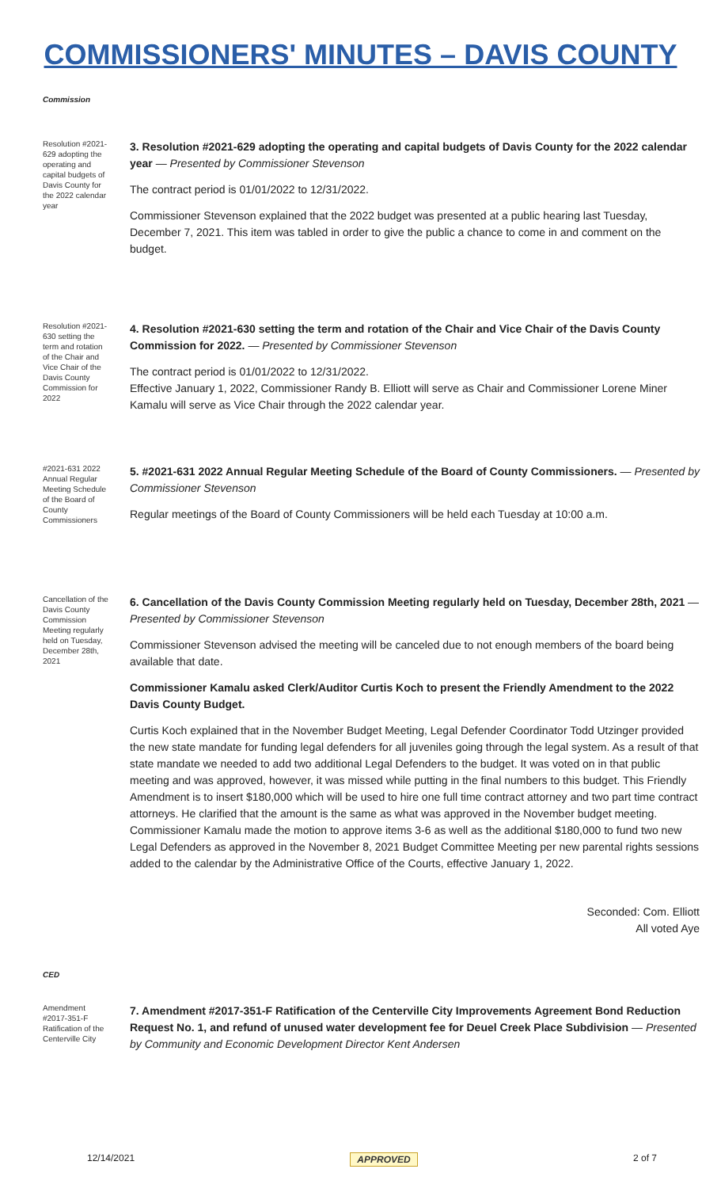COMMISSIONERS' MINUTES – DAVIS COUNTY
Commission
Resolution #2021-629 adopting the operating and capital budgets of Davis County for the 2022 calendar year
3. Resolution #2021-629 adopting the operating and capital budgets of Davis County for the 2022 calendar year — Presented by Commissioner Stevenson
The contract period is 01/01/2022 to 12/31/2022.
Commissioner Stevenson explained that the 2022 budget was presented at a public hearing last Tuesday, December 7, 2021. This item was tabled in order to give the public a chance to come in and comment on the budget.
Resolution #2021-630 setting the term and rotation of the Chair and Vice Chair of the Davis County Commission for 2022
4. Resolution #2021-630 setting the term and rotation of the Chair and Vice Chair of the Davis County Commission for 2022. — Presented by Commissioner Stevenson
The contract period is 01/01/2022 to 12/31/2022.
Effective January 1, 2022, Commissioner Randy B. Elliott will serve as Chair and Commissioner Lorene Miner Kamalu will serve as Vice Chair through the 2022 calendar year.
#2021-631 2022 Annual Regular Meeting Schedule of the Board of County Commissioners
5. #2021-631 2022 Annual Regular Meeting Schedule of the Board of County Commissioners. — Presented by Commissioner Stevenson
Regular meetings of the Board of County Commissioners will be held each Tuesday at 10:00 a.m.
Cancellation of the Davis County Commission Meeting regularly held on Tuesday, December 28th, 2021
6. Cancellation of the Davis County Commission Meeting regularly held on Tuesday, December 28th, 2021 — Presented by Commissioner Stevenson
Commissioner Stevenson advised the meeting will be canceled due to not enough members of the board being available that date.
Commissioner Kamalu asked Clerk/Auditor Curtis Koch to present the Friendly Amendment to the 2022 Davis County Budget.
Curtis Koch explained that in the November Budget Meeting, Legal Defender Coordinator Todd Utzinger provided the new state mandate for funding legal defenders for all juveniles going through the legal system. As a result of that state mandate we needed to add two additional Legal Defenders to the budget. It was voted on in that public meeting and was approved, however, it was missed while putting in the final numbers to this budget. This Friendly Amendment is to insert $180,000 which will be used to hire one full time contract attorney and two part time contract attorneys. He clarified that the amount is the same as what was approved in the November budget meeting.
Commissioner Kamalu made the motion to approve items 3-6 as well as the additional $180,000 to fund two new Legal Defenders as approved in the November 8, 2021 Budget Committee Meeting per new parental rights sessions added to the calendar by the Administrative Office of the Courts, effective January 1, 2022.
Seconded: Com. Elliott
All voted Aye
CED
Amendment #2017-351-F Ratification of the Centerville City
7. Amendment #2017-351-F Ratification of the Centerville City Improvements Agreement Bond Reduction Request No. 1, and refund of unused water development fee for Deuel Creek Place Subdivision — Presented by Community and Economic Development Director Kent Andersen
12/14/2021 APPROVED 2 of 7